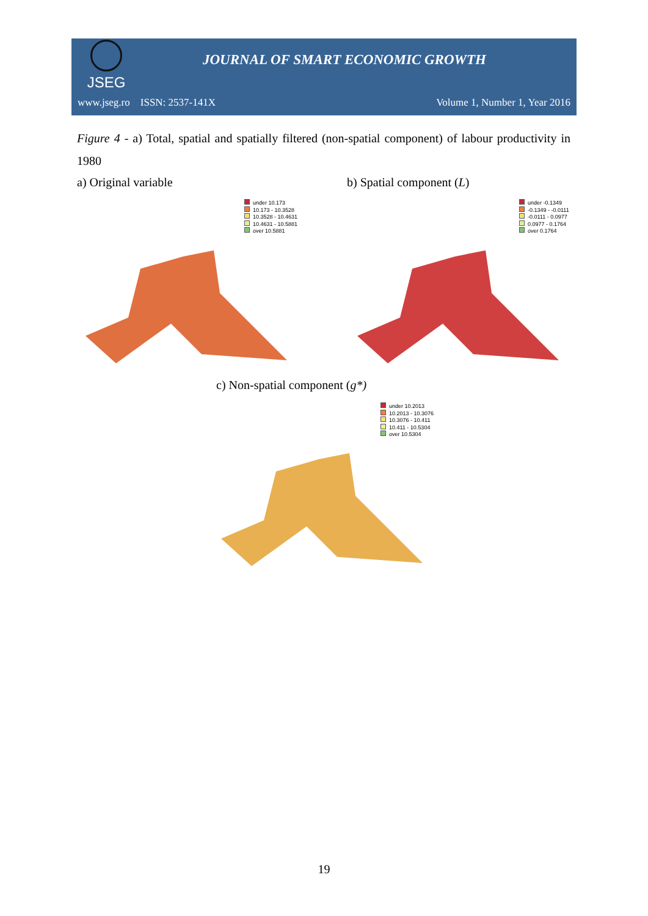JSEG
JOURNAL OF SMART ECONOMIC GROWTH
www.jseg.ro ISSN: 2537-141X Volume 1, Number 1, Year 2016
Figure 4 - a) Total, spatial and spatially filtered (non-spatial component) of labour productivity in 1980
a) Original variable b) Spatial component (L)
under 10.173
10.173 - 10.3528
10.3528 - 10.4631
10.4631 - 10.5881
over 10.5881
under -0.1349
-0.1349 - -0.0111
-0.0111 - 0.0977
0.0977 - 0.1764
over 0.1764
c) Non-spatial component (g*)
under 10.2013
10.2013 - 10.3076
10.3076 - 10.411
10.411 - 10.5304
over 10.5304
19